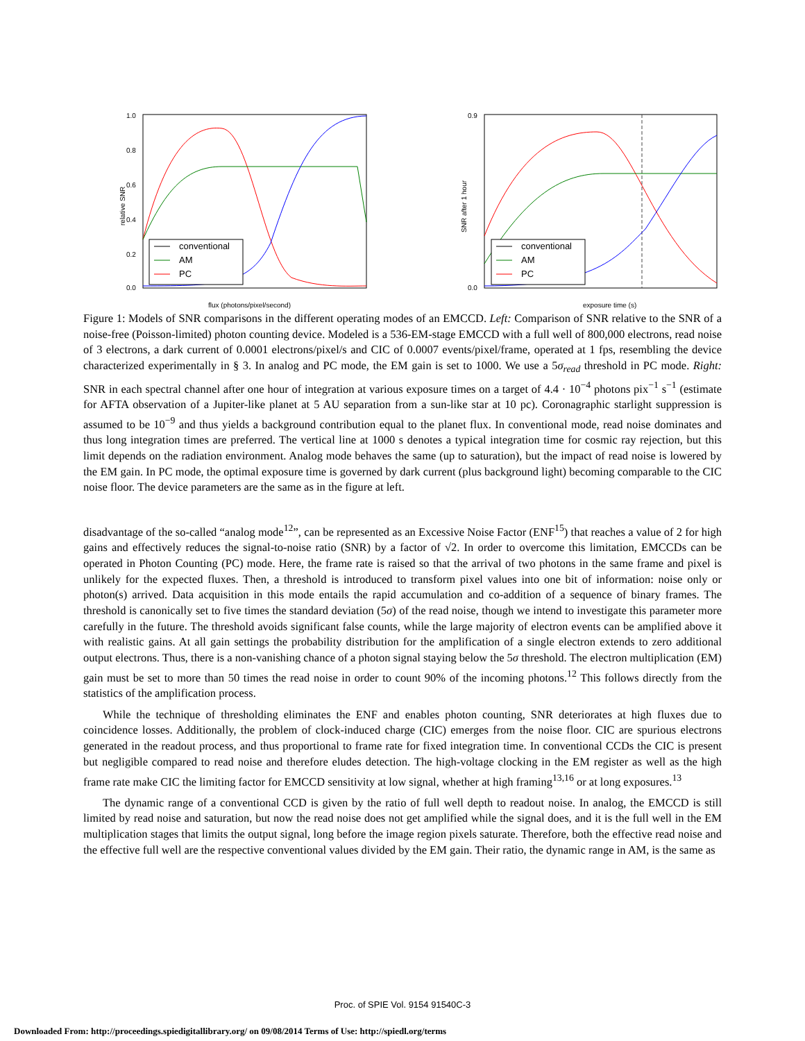1.0
0.8
0.6
0.4
0.2
0.0
relative SNR
flux (photons/pixel/second)
conventional
AM
PC
0.9
0.0
SNR after 1 hour
exposure time (s)
conventional
AM
PC
Figure 1: Models of SNR comparisons in the different operating modes of an EMCCD. Left: Comparison of SNR relative to the SNR of a noise-free (Poisson-limited) photon counting device. Modeled is a 536-EM-stage EMCCD with a full well of 800,000 electrons, read noise of 3 electrons, a dark current of 0.0001 electrons/pixel/s and CIC of 0.0007 events/pixel/frame, operated at 1 fps, resembling the device characterized experimentally in § 3. In analog and PC mode, the EM gain is set to 1000. We use a 5σ<sub>read</sub> threshold in PC mode. Right: SNR in each spectral channel after one hour of integration at various exposure times on a target of 4.4 · 10<sup>−4</sup> photons pix<sup>−1</sup> s<sup>−1</sup> (estimate for AFTA observation of a Jupiter-like planet at 5 AU separation from a sun-like star at 10 pc). Coronagraphic starlight suppression is assumed to be 10<sup>−9</sup> and thus yields a background contribution equal to the planet flux. In conventional mode, read noise dominates and thus long integration times are preferred. The vertical line at 1000 s denotes a typical integration time for cosmic ray rejection, but this limit depends on the radiation environment. Analog mode behaves the same (up to saturation), but the impact of read noise is lowered by the EM gain. In PC mode, the optimal exposure time is governed by dark current (plus background light) becoming comparable to the CIC noise floor. The device parameters are the same as in the figure at left.
disadvantage of the so-called “analog mode<sup>12</sup>”, can be represented as an Excessive Noise Factor (ENF<sup>15</sup>) that reaches a value of 2 for high gains and effectively reduces the signal-to-noise ratio (SNR) by a factor of √2. In order to overcome this limitation, EMCCDs can be operated in Photon Counting (PC) mode. Here, the frame rate is raised so that the arrival of two photons in the same frame and pixel is unlikely for the expected fluxes. Then, a threshold is introduced to transform pixel values into one bit of information: noise only or photon(s) arrived. Data acquisition in this mode entails the rapid accumulation and co-addition of a sequence of binary frames. The threshold is canonically set to five times the standard deviation (5σ) of the read noise, though we intend to investigate this parameter more carefully in the future. The threshold avoids significant false counts, while the large majority of electron events can be amplified above it with realistic gains. At all gain settings the probability distribution for the amplification of a single electron extends to zero additional output electrons. Thus, there is a non-vanishing chance of a photon signal staying below the 5σ threshold. The electron multiplication (EM) gain must be set to more than 50 times the read noise in order to count 90% of the incoming photons.<sup>12</sup> This follows directly from the statistics of the amplification process.
While the technique of thresholding eliminates the ENF and enables photon counting, SNR deteriorates at high fluxes due to coincidence losses. Additionally, the problem of clock-induced charge (CIC) emerges from the noise floor. CIC are spurious electrons generated in the readout process, and thus proportional to frame rate for fixed integration time. In conventional CCDs the CIC is present but negligible compared to read noise and therefore eludes detection. The high-voltage clocking in the EM register as well as the high frame rate make CIC the limiting factor for EMCCD sensitivity at low signal, whether at high framing<sup>13,16</sup> or at long exposures.<sup>13</sup>
The dynamic range of a conventional CCD is given by the ratio of full well depth to readout noise. In analog, the EMCCD is still limited by read noise and saturation, but now the read noise does not get amplified while the signal does, and it is the full well in the EM multiplication stages that limits the output signal, long before the image region pixels saturate. Therefore, both the effective read noise and the effective full well are the respective conventional values divided by the EM gain. Their ratio, the dynamic range in AM, is the same as
Proc. of SPIE Vol. 9154 91540C-3
Downloaded From: http://proceedings.spiedigitallibrary.org/ on 09/08/2014 Terms of Use: http://spiedl.org/terms